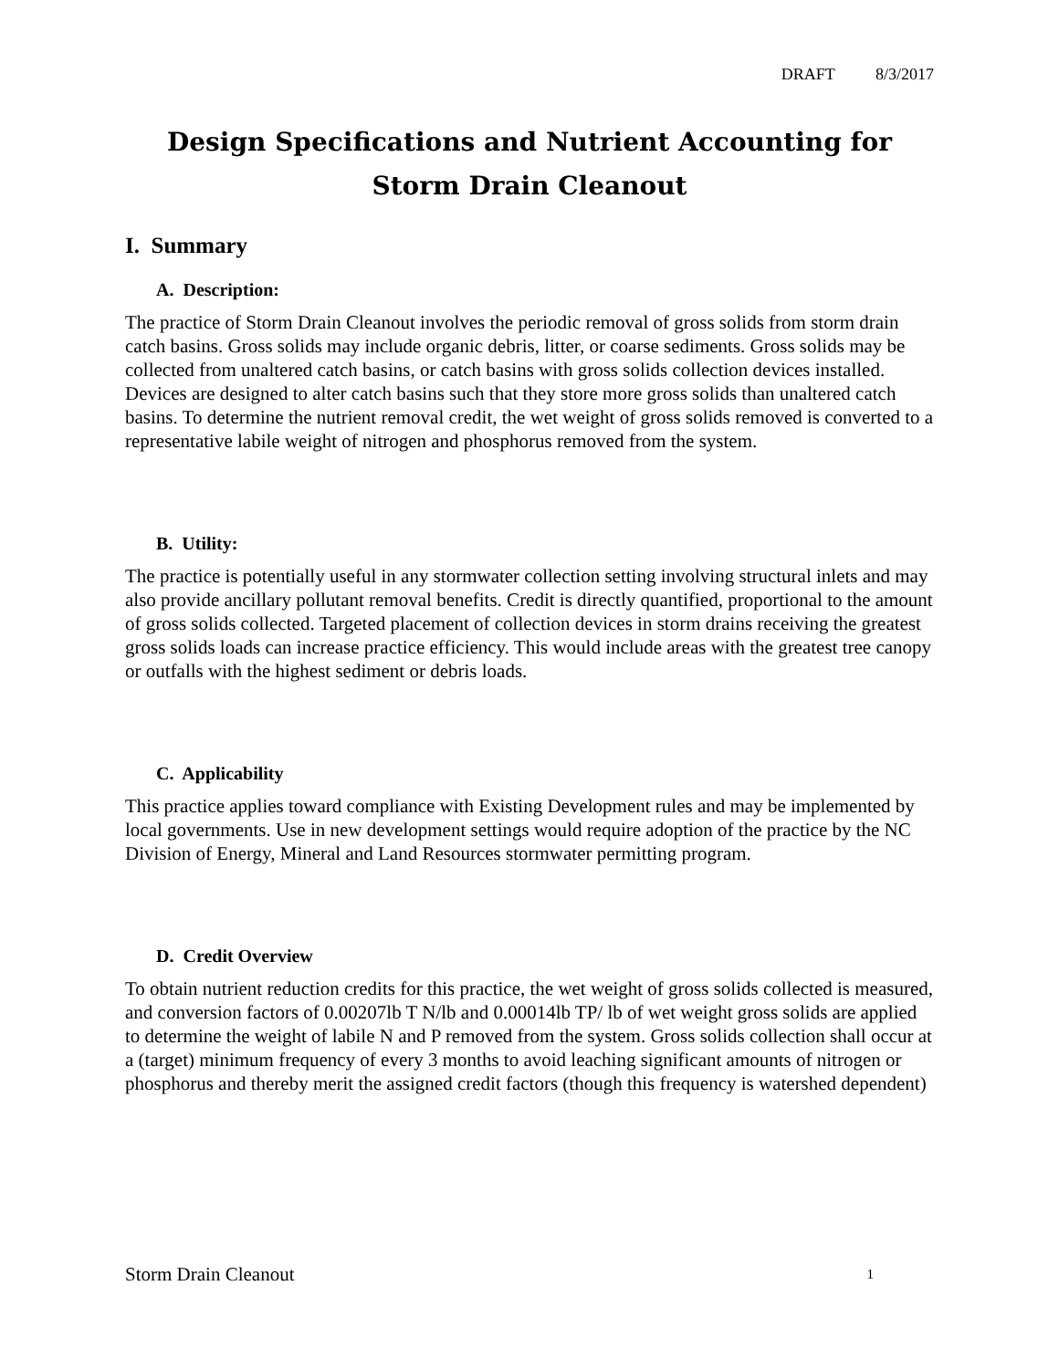DRAFT 8/3/2017
Design Specifications and Nutrient Accounting for
Storm Drain Cleanout
I. Summary
A. Description:
The practice of Storm Drain Cleanout involves the periodic removal of gross solids from storm drain catch basins. Gross solids may include organic debris, litter, or coarse sediments. Gross solids may be collected from unaltered catch basins, or catch basins with gross solids collection devices installed. Devices are designed to alter catch basins such that they store more gross solids than unaltered catch basins. To determine the nutrient removal credit, the wet weight of gross solids removed is converted to a representative labile weight of nitrogen and phosphorus removed from the system.
B. Utility:
The practice is potentially useful in any stormwater collection setting involving structural inlets and may also provide ancillary pollutant removal benefits. Credit is directly quantified, proportional to the amount of gross solids collected. Targeted placement of collection devices in storm drains receiving the greatest gross solids loads can increase practice efficiency. This would include areas with the greatest tree canopy or outfalls with the highest sediment or debris loads.
C. Applicability
This practice applies toward compliance with Existing Development rules and may be implemented by local governments. Use in new development settings would require adoption of the practice by the NC Division of Energy, Mineral and Land Resources stormwater permitting program.
D. Credit Overview
To obtain nutrient reduction credits for this practice, the wet weight of gross solids collected is measured, and conversion factors of 0.00207lb T N/lb and 0.00014lb TP/ lb of wet weight gross solids are applied to determine the weight of labile N and P removed from the system. Gross solids collection shall occur at a (target) minimum frequency of every 3 months to avoid leaching significant amounts of nitrogen or phosphorus and thereby merit the assigned credit factors (though this frequency is watershed dependent)
Storm Drain Cleanout 1